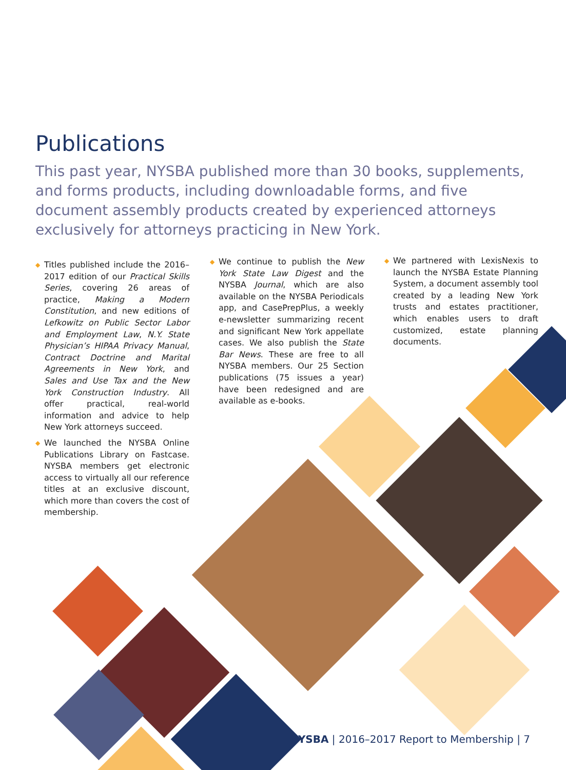Publications
This past year, NYSBA published more than 30 books, supplements, and forms products, including downloadable forms, and five document assembly products created by experienced attorneys exclusively for attorneys practicing in New York.
◆ Titles published include the 2016–2017 edition of our Practical Skills Series, covering 26 areas of practice, Making a Modern Constitution, and new editions of Lefkowitz on Public Sector Labor and Employment Law, N.Y. State Physician’s HIPAA Privacy Manual, Contract Doctrine and Marital Agreements in New York, and Sales and Use Tax and the New York Construction Industry. All offer practical, real-world information and advice to help New York attorneys succeed.
◆ We launched the NYSBA Online Publications Library on Fastcase. NYSBA members get electronic access to virtually all our reference titles at an exclusive discount, which more than covers the cost of membership.
◆ We continue to publish the New York State Law Digest and the NYSBA Journal, which are also available on the NYSBA Periodicals app, and CasePrepPlus, a weekly e-newsletter summarizing recent and significant New York appellate cases. We also publish the State Bar News. These are free to all NYSBA members. Our 25 Section publications (75 issues a year) have been redesigned and are available as e-books.
◆ We partnered with LexisNexis to launch the NYSBA Estate Planning System, a document assembly tool created by a leading New York trusts and estates practitioner, which enables users to draft customized, estate planning documents.
NYSBA | 2016–2017 Report to Membership | 7